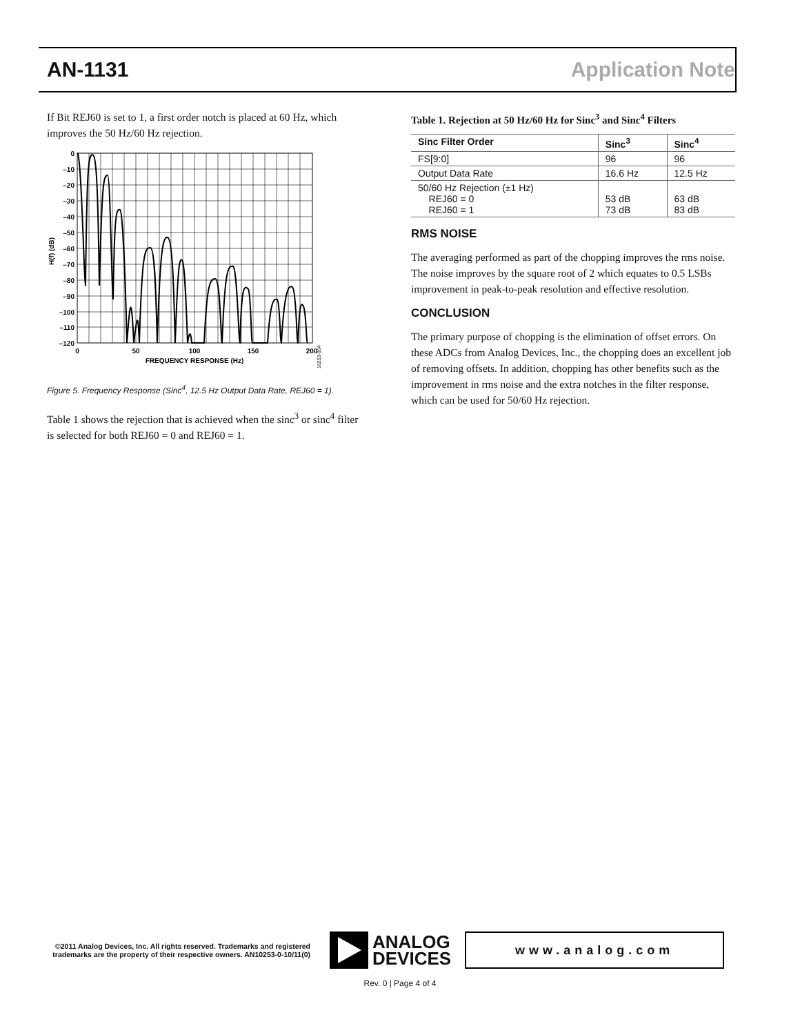AN-1131 Application Note
If Bit REJ60 is set to 1, a first order notch is placed at 60 Hz, which improves the 50 Hz/60 Hz rejection.
0
–10
–20
–30
–40
–50
–60
–70
–80
–90
–100
–110
–120
0
50
100
150
200
FREQUENCY RESPONSE (Hz)
H(f) (dB)
10253-004
Figure 5. Frequency Response (Sinc<sup>4</sup>, 12.5 Hz Output Data Rate, REJ60 = 1).
Table 1 shows the rejection that is achieved when the sinc<sup>3</sup> or sinc<sup>4</sup> filter is selected for both REJ60 = 0 and REJ60 = 1.
Table 1. Rejection at 50 Hz/60 Hz for Sinc<sup>3</sup> and Sinc<sup>4</sup> Filters
| Sinc Filter Order | Sinc<sup>3</sup> | Sinc<sup>4</sup> |
| --- | --- | --- |
| FS[9:0] | 96 | 96 |
| Output Data Rate | 16.6 Hz | 12.5 Hz |
| 50/60 Hz Rejection (±1 Hz) REJ60 = 0 REJ60 = 1 | 53 dB 73 dB | 63 dB 83 dB |
RMS NOISE
The averaging performed as part of the chopping improves the rms noise. The noise improves by the square root of 2 which equates to 0.5 LSBs improvement in peak-to-peak resolution and effective resolution.
CONCLUSION
The primary purpose of chopping is the elimination of offset errors. On these ADCs from Analog Devices, Inc., the chopping does an excellent job of removing offsets. In addition, chopping has other benefits such as the improvement in rms noise and the extra notches in the filter response, which can be used for 50/60 Hz rejection.
©2011 Analog Devices, Inc. All rights reserved. Trademarks and registered trademarks are the property of their respective owners. AN10253-0-10/11(0)
ANALOG
DEVICES
www.analog.com
Rev. 0 | Page 4 of 4